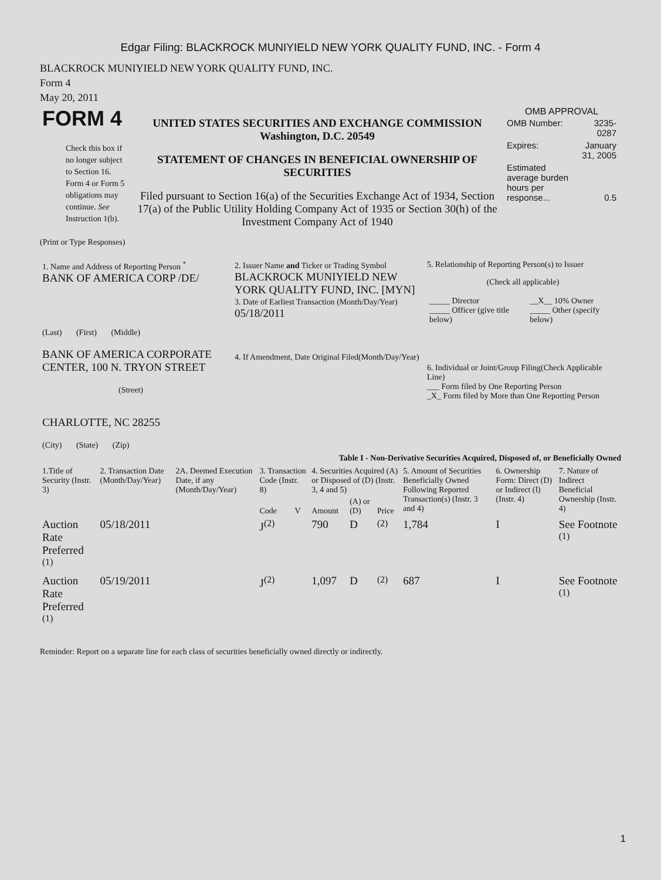Edgar Filing: BLACKROCK MUNIYIELD NEW YORK QUALITY FUND, INC. - Form 4
BLACKROCK MUNIYIELD NEW YORK QUALITY FUND, INC.
Form 4
May 20, 2011
| FORM 4 Check this box if no longer subject to Section 16. Form 4 or Form 5 obligations may continue. See Instruction 1(b). | UNITED STATES SECURITIES AND EXCHANGE COMMISSION Washington, D.C. 20549 STATEMENT OF CHANGES IN BENEFICIAL OWNERSHIP OF SECURITIES Filed pursuant to Section 16(a) of the Securities Exchange Act of 1934, Section 17(a) of the Public Utility Holding Company Act of 1935 or Section 30(h) of the Investment Company Act of 1940 | OMB APPROVAL / OMB Number: / 3235-0287 / / Expires: / January 31, 2005 / / Estimated average burden hours per response... / 0.5 / |
(Print or Type Responses)
| 1. Name and Address of Reporting Person <sup>*</sup> BANK OF AMERICA CORP /DE/ (Last) (First) (Middle) BANK OF AMERICA CORPORATE CENTER, 100 N. TRYON STREET (Street) CHARLOTTE, NC 28255 (City) (State) (Zip) | 2. Issuer Name and Ticker or Trading Symbol BLACKROCK MUNIYIELD NEW YORK QUALITY FUND, INC. [MYN] 3. Date of Earliest Transaction (Month/Day/Year) 05/18/2011 4. If Amendment, Date Original Filed(Month/Day/Year) | 5. Relationship of Reporting Person(s) to Issuer (Check all applicable) / _____ Director _____ Officer (give title below) / __X__ 10% Owner _____ Other (specify below) / 6. Individual or Joint/Group Filing(Check Applicable Line) ___ Form filed by One Reporting Person _X_ Form filed by More than One Reporting Person |
Table I - Non-Derivative Securities Acquired, Disposed of, or Beneficially Owned
| 1.Title of Security (Instr. 3) | 2. Transaction Date (Month/Day/Year) | 2A. Deemed Execution Date, if any (Month/Day/Year) | 3. Transaction Code (Instr. 8) | | 4. Securities Acquired (A) or Disposed of (D) (Instr. 3, 4 and 5) | | | 5. Amount of Securities Beneficially Owned Following Reported Transaction(s) (Instr. 3 and 4) | 6. Ownership Form: Direct (D) or Indirect (I) (Instr. 4) | 7. Nature of Indirect Beneficial Ownership (Instr. 4) |
| --- | --- | --- | --- | --- | --- | --- | --- | --- | --- | --- |
| | | | Code | V | Amount | (A) or (D) | Price | | | |
| Auction Rate Preferred <sup>(1)</sup> | 05/18/2011 | | J<sup>(2)</sup> | | 790 | D | <sup>(2)</sup> | 1,784 | I | See Footnote <sup>(1)</sup> |
| Auction Rate Preferred <sup>(1)</sup> | 05/19/2011 | | J<sup>(2)</sup> | | 1,097 | D | <sup>(2)</sup> | 687 | I | See Footnote <sup>(1)</sup> |
Reminder: Report on a separate line for each class of securities beneficially owned directly or indirectly.
1